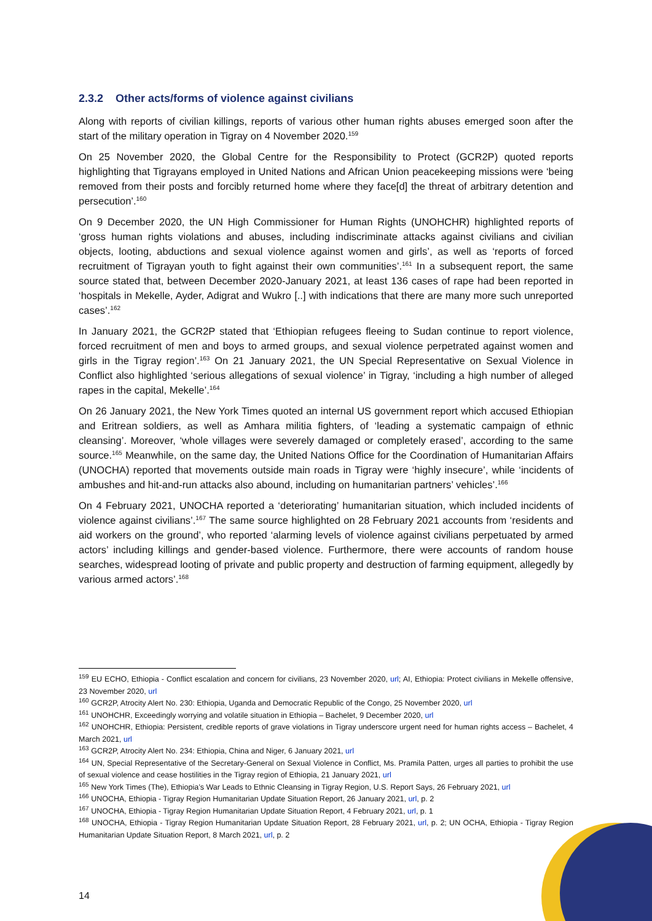2.3.2 Other acts/forms of violence against civilians
Along with reports of civilian killings, reports of various other human rights abuses emerged soon after the start of the military operation in Tigray on 4 November 2020.<sup>159</sup>
On 25 November 2020, the Global Centre for the Responsibility to Protect (GCR2P) quoted reports highlighting that Tigrayans employed in United Nations and African Union peacekeeping missions were ‘being removed from their posts and forcibly returned home where they face[d] the threat of arbitrary detention and persecution’.<sup>160</sup>
On 9 December 2020, the UN High Commissioner for Human Rights (UNOHCHR) highlighted reports of ‘gross human rights violations and abuses, including indiscriminate attacks against civilians and civilian objects, looting, abductions and sexual violence against women and girls’, as well as ‘reports of forced recruitment of Tigrayan youth to fight against their own communities’.<sup>161</sup> In a subsequent report, the same source stated that, between December 2020-January 2021, at least 136 cases of rape had been reported in ‘hospitals in Mekelle, Ayder, Adigrat and Wukro [..] with indications that there are many more such unreported cases’.<sup>162</sup>
In January 2021, the GCR2P stated that ‘Ethiopian refugees fleeing to Sudan continue to report violence, forced recruitment of men and boys to armed groups, and sexual violence perpetrated against women and girls in the Tigray region’.<sup>163</sup> On 21 January 2021, the UN Special Representative on Sexual Violence in Conflict also highlighted ‘serious allegations of sexual violence’ in Tigray, ‘including a high number of alleged rapes in the capital, Mekelle’.<sup>164</sup>
On 26 January 2021, the New York Times quoted an internal US government report which accused Ethiopian and Eritrean soldiers, as well as Amhara militia fighters, of ‘leading a systematic campaign of ethnic cleansing’. Moreover, ‘whole villages were severely damaged or completely erased’, according to the same source.<sup>165</sup> Meanwhile, on the same day, the United Nations Office for the Coordination of Humanitarian Affairs (UNOCHA) reported that movements outside main roads in Tigray were ‘highly insecure’, while ‘incidents of ambushes and hit-and-run attacks also abound, including on humanitarian partners’ vehicles’.<sup>166</sup>
On 4 February 2021, UNOCHA reported a ‘deteriorating’ humanitarian situation, which included incidents of violence against civilians’.<sup>167</sup> The same source highlighted on 28 February 2021 accounts from ‘residents and aid workers on the ground’, who reported ‘alarming levels of violence against civilians perpetuated by armed actors’ including killings and gender-based violence. Furthermore, there were accounts of random house searches, widespread looting of private and public property and destruction of farming equipment, allegedly by various armed actors’.<sup>168</sup>
<sup>159</sup> EU ECHO, Ethiopia - Conflict escalation and concern for civilians, 23 November 2020, url; AI, Ethiopia: Protect civilians in Mekelle offensive, 23 November 2020, url
<sup>160</sup> GCR2P, Atrocity Alert No. 230: Ethiopia, Uganda and Democratic Republic of the Congo, 25 November 2020, url
<sup>161</sup> UNOHCHR, Exceedingly worrying and volatile situation in Ethiopia – Bachelet, 9 December 2020, url
<sup>162</sup> UNOHCHR, Ethiopia: Persistent, credible reports of grave violations in Tigray underscore urgent need for human rights access – Bachelet, 4 March 2021, url
<sup>163</sup> GCR2P, Atrocity Alert No. 234: Ethiopia, China and Niger, 6 January 2021, url
<sup>164</sup> UN, Special Representative of the Secretary-General on Sexual Violence in Conflict, Ms. Pramila Patten, urges all parties to prohibit the use of sexual violence and cease hostilities in the Tigray region of Ethiopia, 21 January 2021, url
<sup>165</sup> New York Times (The), Ethiopia’s War Leads to Ethnic Cleansing in Tigray Region, U.S. Report Says, 26 February 2021, url
<sup>166</sup> UNOCHA, Ethiopia - Tigray Region Humanitarian Update Situation Report, 26 January 2021, url, p. 2
<sup>167</sup> UNOCHA, Ethiopia - Tigray Region Humanitarian Update Situation Report, 4 February 2021, url, p. 1
<sup>168</sup> UNOCHA, Ethiopia - Tigray Region Humanitarian Update Situation Report, 28 February 2021, url, p. 2; UN OCHA, Ethiopia - Tigray Region Humanitarian Update Situation Report, 8 March 2021, url, p. 2
14